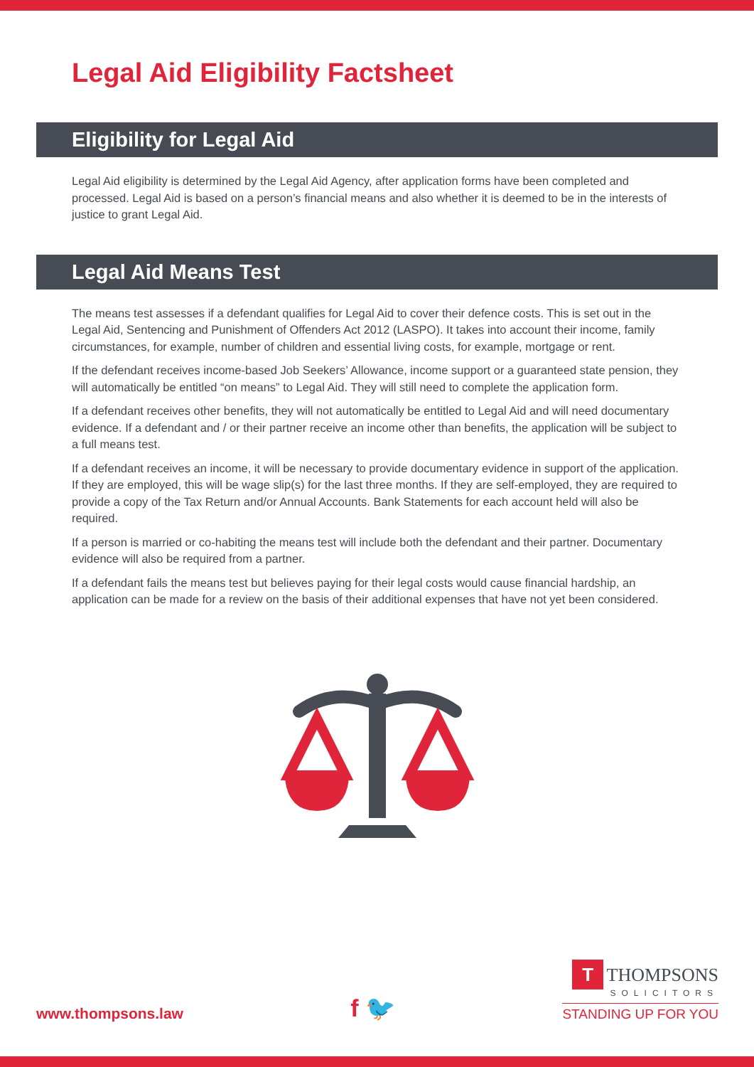Legal Aid Eligibility Factsheet
Eligibility for Legal Aid
Legal Aid eligibility is determined by the Legal Aid Agency, after application forms have been completed and processed. Legal Aid is based on a person’s financial means and also whether it is deemed to be in the interests of justice to grant Legal Aid.
Legal Aid Means Test
The means test assesses if a defendant qualifies for Legal Aid to cover their defence costs. This is set out in the Legal Aid, Sentencing and Punishment of Offenders Act 2012 (LASPO). It takes into account their income, family circumstances, for example, number of children and essential living costs, for example, mortgage or rent.
If the defendant receives income-based Job Seekers’ Allowance, income support or a guaranteed state pension, they will automatically be entitled “on means” to Legal Aid. They will still need to complete the application form.
If a defendant receives other benefits, they will not automatically be entitled to Legal Aid and will need documentary evidence. If a defendant and / or their partner receive an income other than benefits, the application will be subject to a full means test.
If a defendant receives an income, it will be necessary to provide documentary evidence in support of the application. If they are employed, this will be wage slip(s) for the last three months. If they are self-employed, they are required to provide a copy of the Tax Return and/or Annual Accounts. Bank Statements for each account held will also be required.
If a person is married or co-habiting the means test will include both the defendant and their partner. Documentary evidence will also be required from a partner.
If a defendant fails the means test but believes paying for their legal costs would cause financial hardship, an application can be made for a review on the basis of their additional expenses that have not yet been considered.
www.thompsons.law f 🐦
T THOMPSONS
SOLICITORS
STANDING UP FOR YOU